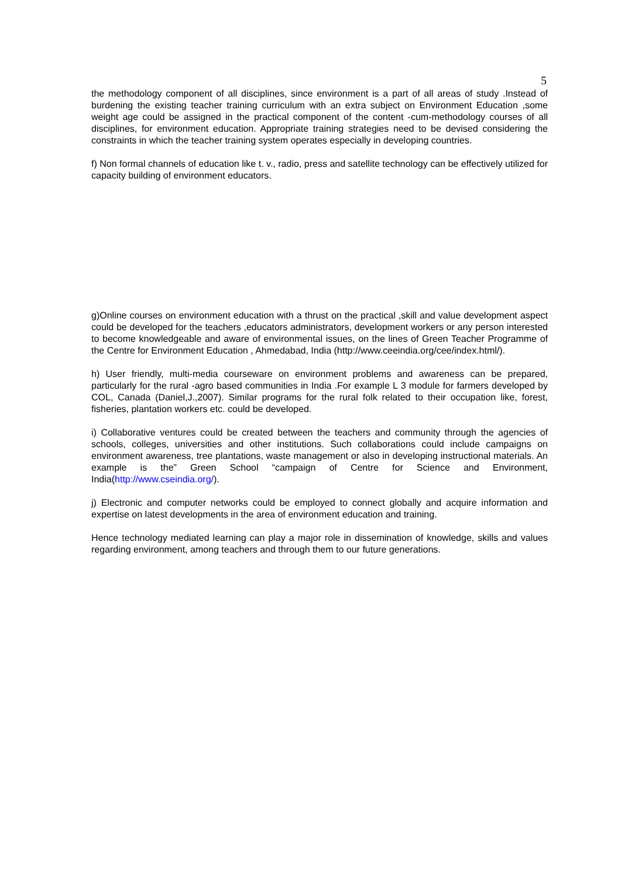5
the methodology component of all disciplines, since environment is a part of all areas of study .Instead of burdening the existing teacher training curriculum with an extra subject on Environment Education ,some weight age could be assigned in the practical component of the content -cum-methodology courses of all disciplines, for environment education. Appropriate training strategies need to be devised considering the constraints in which the teacher training system operates especially in developing countries.
f) Non formal channels of education like t. v., radio, press and satellite technology can be effectively utilized for capacity building of environment educators.
g)Online courses on environment education with a thrust on the practical ,skill and value development aspect could be developed for the teachers ,educators administrators, development workers or any person interested to become knowledgeable and aware of environmental issues, on the lines of Green Teacher Programme of the Centre for Environment Education , Ahmedabad, India (http://www.ceeindia.org/cee/index.html/).
h) User friendly, multi-media courseware on environment problems and awareness can be prepared, particularly for the rural -agro based communities in India .For example L 3 module for farmers developed by COL, Canada (Daniel,J.,2007). Similar programs for the rural folk related to their occupation like, forest, fisheries, plantation workers etc. could be developed.
i) Collaborative ventures could be created between the teachers and community through the agencies of schools, colleges, universities and other institutions. Such collaborations could include campaigns on environment awareness, tree plantations, waste management or also in developing instructional materials. An example is the” Green School “campaign of Centre for Science and Environment, India(http://www.cseindia.org/).
j) Electronic and computer networks could be employed to connect globally and acquire information and expertise on latest developments in the area of environment education and training.
Hence technology mediated learning can play a major role in dissemination of knowledge, skills and values regarding environment, among teachers and through them to our future generations.